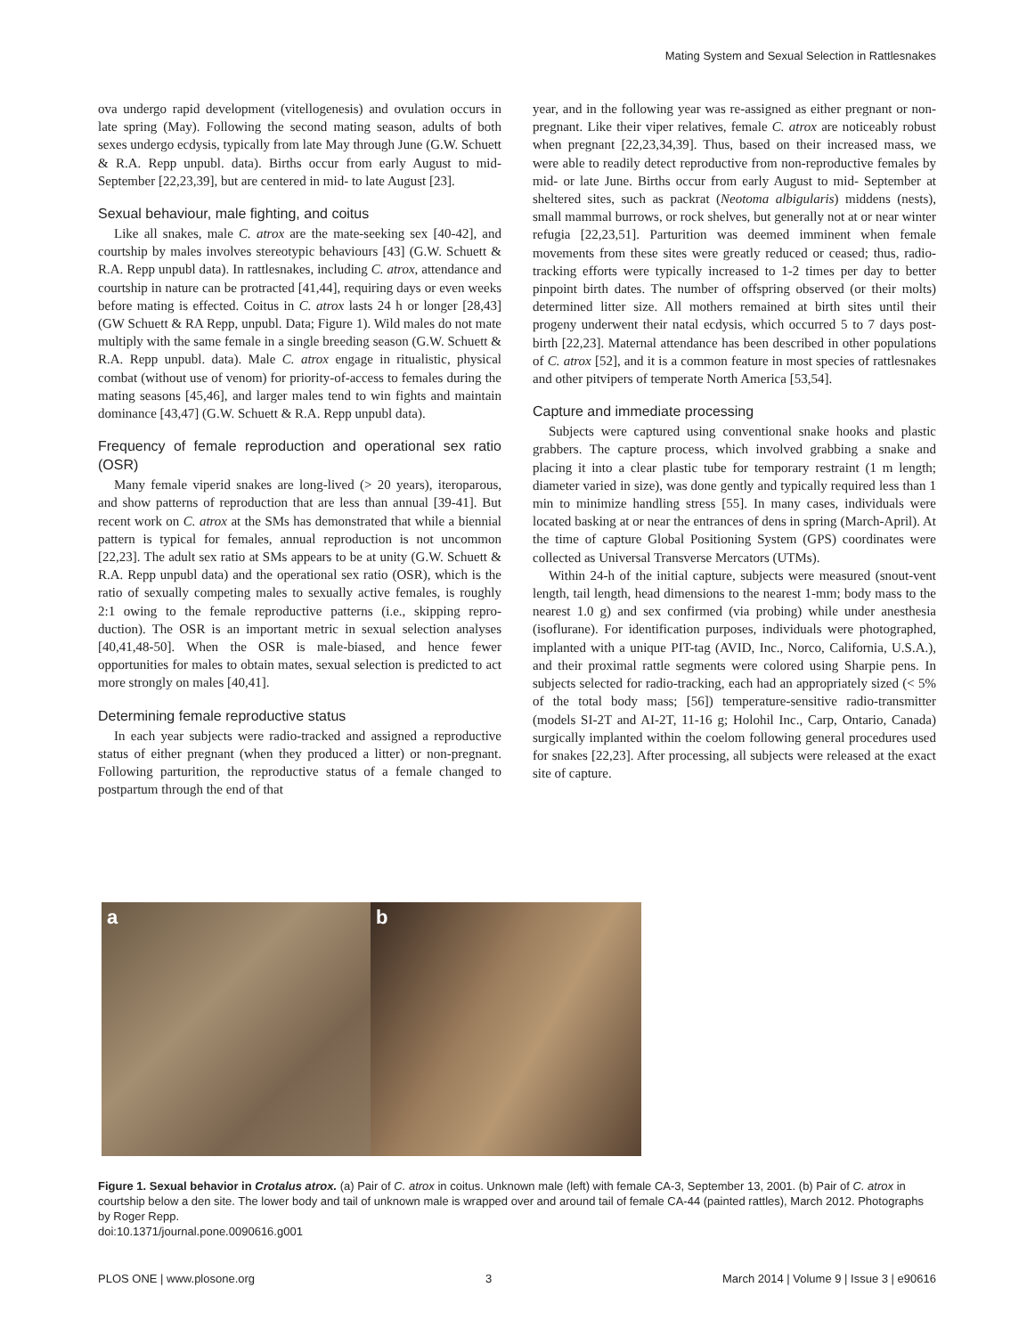Mating System and Sexual Selection in Rattlesnakes
ova undergo rapid development (vitellogenesis) and ovulation occurs in late spring (May). Following the second mating season, adults of both sexes undergo ecdysis, typically from late May through June (G.W. Schuett & R.A. Repp unpubl. data). Births occur from early August to mid-September [22,23,39], but are centered in mid- to late August [23].
Sexual behaviour, male fighting, and coitus
Like all snakes, male C. atrox are the mate-seeking sex [40-42], and courtship by males involves stereotypic behaviours [43] (G.W. Schuett & R.A. Repp unpubl data). In rattlesnakes, including C. atrox, attendance and courtship in nature can be protracted [41,44], requiring days or even weeks before mating is effected. Coitus in C. atrox lasts 24 h or longer [28,43] (GW Schuett & RA Repp, unpubl. Data; Figure 1). Wild males do not mate multiply with the same female in a single breeding season (G.W. Schuett & R.A. Repp unpubl. data). Male C. atrox engage in ritualistic, physical combat (without use of venom) for priority-of-access to females during the mating seasons [45,46], and larger males tend to win fights and maintain dominance [43,47] (G.W. Schuett & R.A. Repp unpubl data).
Frequency of female reproduction and operational sex ratio (OSR)
Many female viperid snakes are long-lived (> 20 years), iteroparous, and show patterns of reproduction that are less than annual [39-41]. But recent work on C. atrox at the SMs has demonstrated that while a biennial pattern is typical for females, annual reproduction is not uncommon [22,23]. The adult sex ratio at SMs appears to be at unity (G.W. Schuett & R.A. Repp unpubl data) and the operational sex ratio (OSR), which is the ratio of sexually competing males to sexually active females, is roughly 2:1 owing to the female reproductive patterns (i.e., skipping repro-duction). The OSR is an important metric in sexual selection analyses [40,41,48-50]. When the OSR is male-biased, and hence fewer opportunities for males to obtain mates, sexual selection is predicted to act more strongly on males [40,41].
Determining female reproductive status
In each year subjects were radio-tracked and assigned a reproductive status of either pregnant (when they produced a litter) or non-pregnant. Following parturition, the reproductive status of a female changed to postpartum through the end of that
year, and in the following year was re-assigned as either pregnant or non-pregnant. Like their viper relatives, female C. atrox are noticeably robust when pregnant [22,23,34,39]. Thus, based on their increased mass, we were able to readily detect reproductive from non-reproductive females by mid- or late June. Births occur from early August to mid- September at sheltered sites, such as packrat (Neotoma albigularis) middens (nests), small mammal burrows, or rock shelves, but generally not at or near winter refugia [22,23,51]. Parturition was deemed imminent when female movements from these sites were greatly reduced or ceased; thus, radio-tracking efforts were typically increased to 1-2 times per day to better pinpoint birth dates. The number of offspring observed (or their molts) determined litter size. All mothers remained at birth sites until their progeny underwent their natal ecdysis, which occurred 5 to 7 days post-birth [22,23]. Maternal attendance has been described in other populations of C. atrox [52], and it is a common feature in most species of rattlesnakes and other pitvipers of temperate North America [53,54].
Capture and immediate processing
Subjects were captured using conventional snake hooks and plastic grabbers. The capture process, which involved grabbing a snake and placing it into a clear plastic tube for temporary restraint (1 m length; diameter varied in size), was done gently and typically required less than 1 min to minimize handling stress [55]. In many cases, individuals were located basking at or near the entrances of dens in spring (March-April). At the time of capture Global Positioning System (GPS) coordinates were collected as Universal Transverse Mercators (UTMs).
Within 24-h of the initial capture, subjects were measured (snout-vent length, tail length, head dimensions to the nearest 1-mm; body mass to the nearest 1.0 g) and sex confirmed (via probing) while under anesthesia (isoflurane). For identification purposes, individuals were photographed, implanted with a unique PIT-tag (AVID, Inc., Norco, California, U.S.A.), and their proximal rattle segments were colored using Sharpie pens. In subjects selected for radio-tracking, each had an appropriately sized (< 5% of the total body mass; [56]) temperature-sensitive radio-transmitter (models SI-2T and AI-2T, 11-16 g; Holohil Inc., Carp, Ontario, Canada) surgically implanted within the coelom following general procedures used for snakes [22,23]. After processing, all subjects were released at the exact site of capture.
a
b
Figure 1. Sexual behavior in Crotalus atrox. (a) Pair of C. atrox in coitus. Unknown male (left) with female CA-3, September 13, 2001. (b) Pair of C. atrox in courtship below a den site. The lower body and tail of unknown male is wrapped over and around tail of female CA-44 (painted rattles), March 2012. Photographs by Roger Repp.
doi:10.1371/journal.pone.0090616.g001
PLOS ONE | www.plosone.org 3 March 2014 | Volume 9 | Issue 3 | e90616